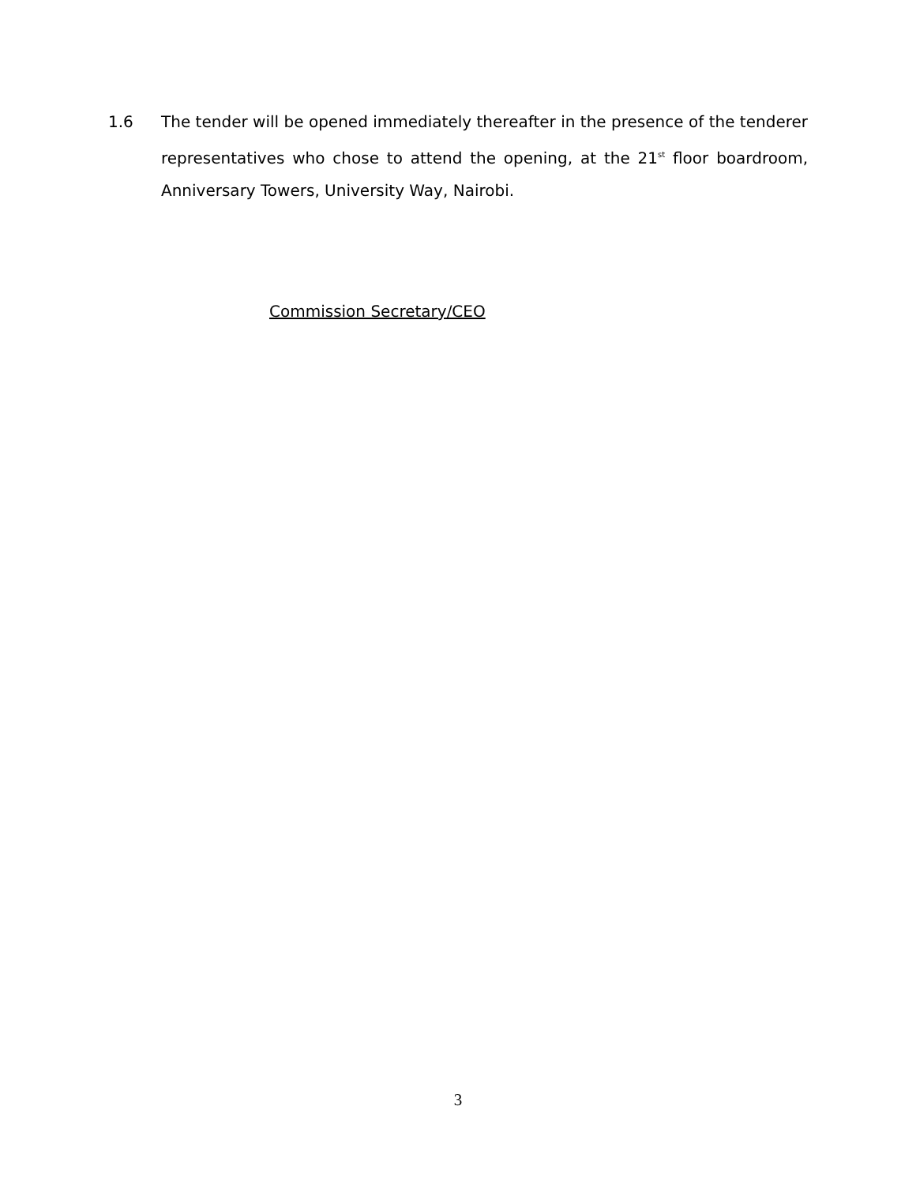1.6 The tender will be opened immediately thereafter in the presence of the tenderer representatives who chose to attend the opening, at the 21<sup>st</sup> floor boardroom, Anniversary Towers, University Way, Nairobi.
Commission Secretary/CEO
3